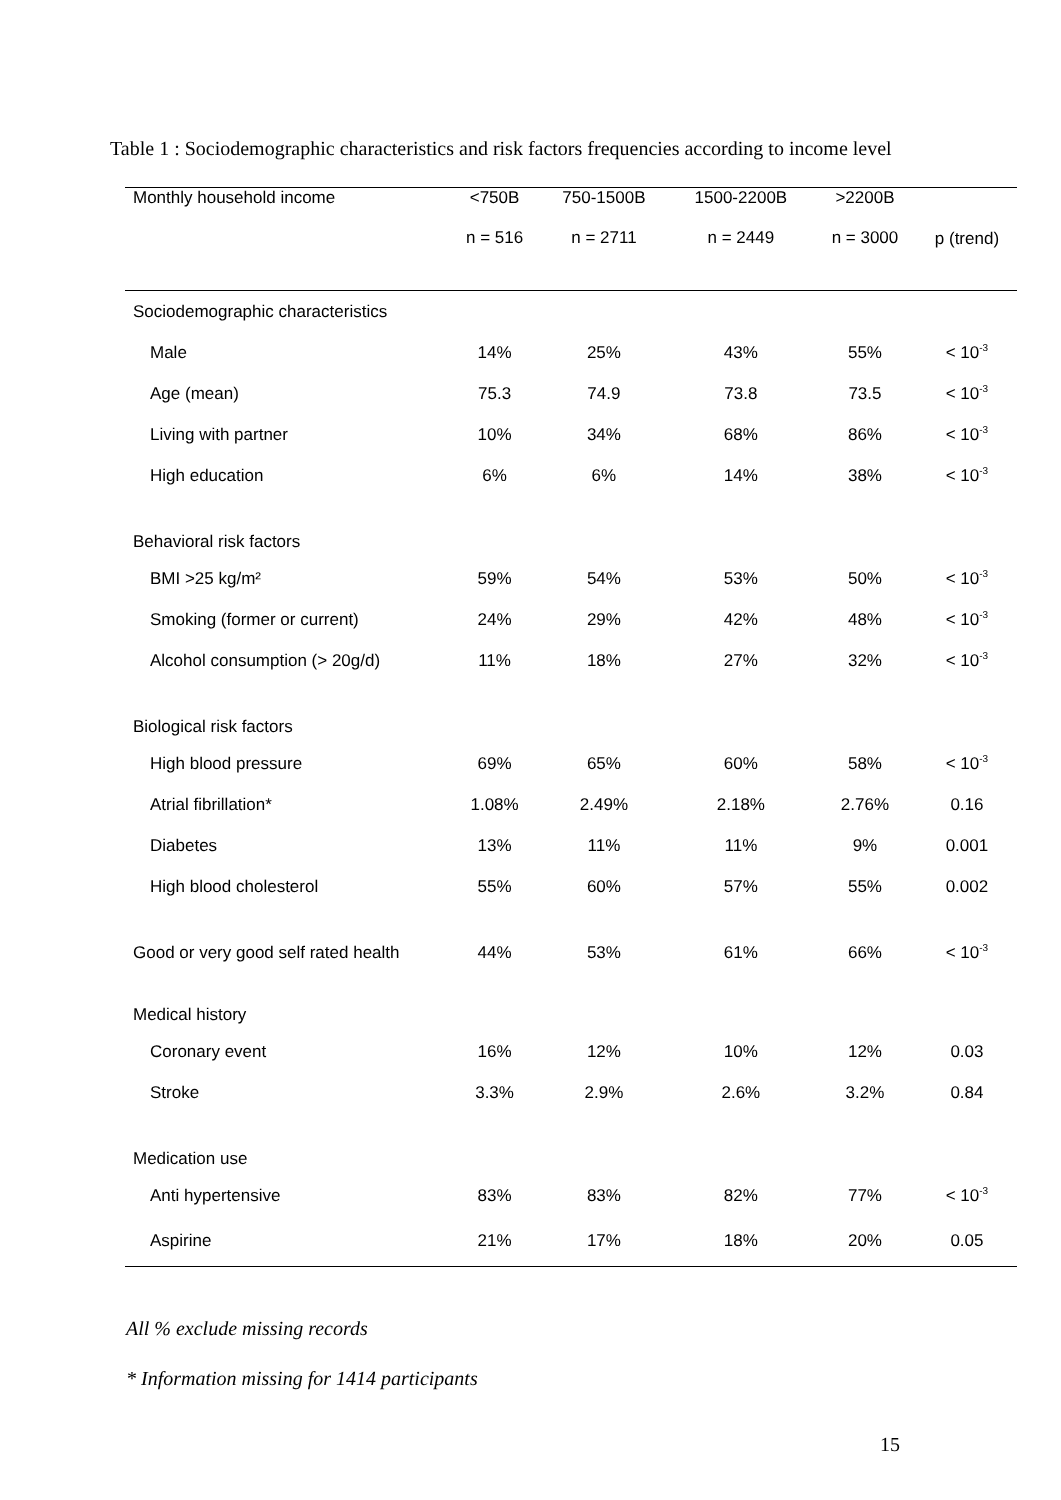Table 1 : Sociodemographic characteristics and risk factors frequencies according to income level
| Monthly household income | <750B | 750-1500B | 1500-2200B | >2200B | p (trend) |
| --- | --- | --- | --- | --- | --- |
| | n = 516 | n = 2711 | n = 2449 | n = 3000 | |
| Sociodemographic characteristics | | | | | |
| Male | 14% | 25% | 43% | 55% | < 10<sup>-3</sup> |
| Age (mean) | 75.3 | 74.9 | 73.8 | 73.5 | < 10<sup>-3</sup> |
| Living with partner | 10% | 34% | 68% | 86% | < 10<sup>-3</sup> |
| High education | 6% | 6% | 14% | 38% | < 10<sup>-3</sup> |
| Behavioral risk factors | | | | | |
| BMI >25 kg/m² | 59% | 54% | 53% | 50% | < 10<sup>-3</sup> |
| Smoking (former or current) | 24% | 29% | 42% | 48% | < 10<sup>-3</sup> |
| Alcohol consumption (> 20g/d) | 11% | 18% | 27% | 32% | < 10<sup>-3</sup> |
| Biological risk factors | | | | | |
| High blood pressure | 69% | 65% | 60% | 58% | < 10<sup>-3</sup> |
| Atrial fibrillation* | 1.08% | 2.49% | 2.18% | 2.76% | 0.16 |
| Diabetes | 13% | 11% | 11% | 9% | 0.001 |
| High blood cholesterol | 55% | 60% | 57% | 55% | 0.002 |
| Good or very good self rated health | 44% | 53% | 61% | 66% | < 10<sup>-3</sup> |
| Medical history | | | | | |
| Coronary event | 16% | 12% | 10% | 12% | 0.03 |
| Stroke | 3.3% | 2.9% | 2.6% | 3.2% | 0.84 |
| Medication use | | | | | |
| Anti hypertensive | 83% | 83% | 82% | 77% | < 10<sup>-3</sup> |
| Aspirine | 21% | 17% | 18% | 20% | 0.05 |
All % exclude missing records
* Information missing for 1414 participants
15